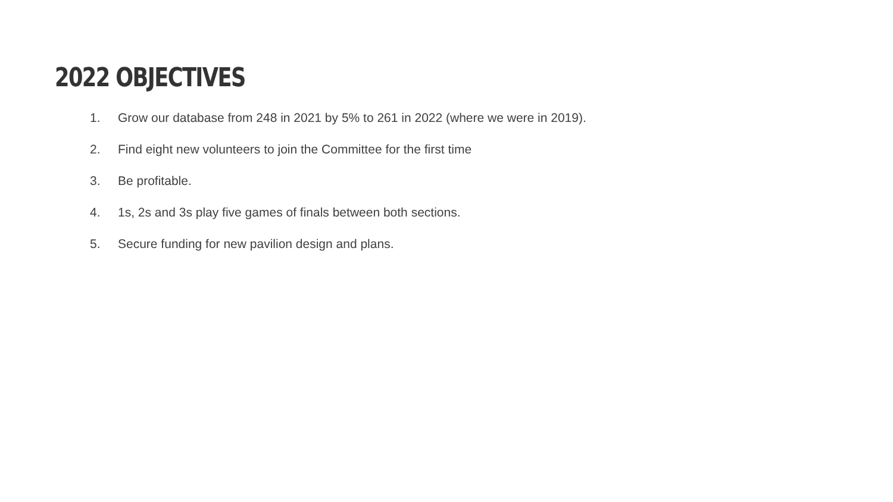2022 OBJECTIVES
1. Grow our database from 248 in 2021 by 5% to 261 in 2022 (where we were in 2019).
2. Find eight new volunteers to join the Committee for the first time
3. Be profitable.
4. 1s, 2s and 3s play five games of finals between both sections.
5. Secure funding for new pavilion design and plans.